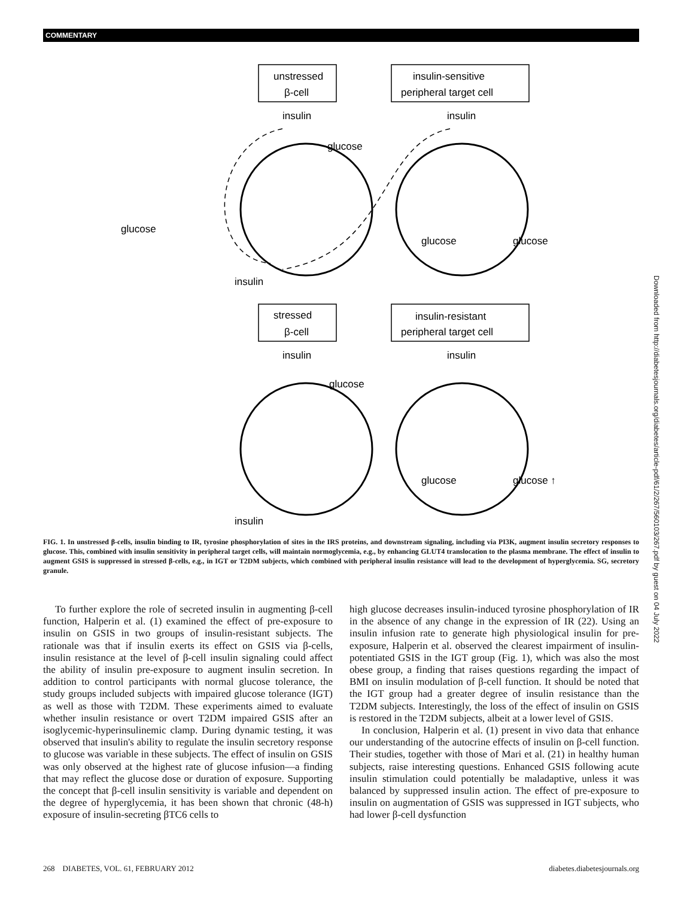COMMENTARY
unstressed
β-cell
insulin-sensitive
peripheral target cell
insulin
insulin
glucose
glucose
glucose
glucose
insulin
stressed
β-cell
insulin-resistant
peripheral target cell
insulin
insulin
glucose
glucose
glucose ↑
insulin
FIG. 1. In unstressed β-cells, insulin binding to IR, tyrosine phosphorylation of sites in the IRS proteins, and downstream signaling, including via PI3K, augment insulin secretory responses to glucose. This, combined with insulin sensitivity in peripheral target cells, will maintain normoglycemia, e.g., by enhancing GLUT4 translocation to the plasma membrane. The effect of insulin to augment GSIS is suppressed in stressed β-cells, e.g., in IGT or T2DM subjects, which combined with peripheral insulin resistance will lead to the development of hyperglycemia. SG, secretory granule.
To further explore the role of secreted insulin in augmenting β-cell function, Halperin et al. (1) examined the effect of pre-exposure to insulin on GSIS in two groups of insulin-resistant subjects. The rationale was that if insulin exerts its effect on GSIS via β-cells, insulin resistance at the level of β-cell insulin signaling could affect the ability of insulin pre-exposure to augment insulin secretion. In addition to control participants with normal glucose tolerance, the study groups included subjects with impaired glucose tolerance (IGT) as well as those with T2DM. These experiments aimed to evaluate whether insulin resistance or overt T2DM impaired GSIS after an isoglycemic-hyperinsulinemic clamp. During dynamic testing, it was observed that insulin's ability to regulate the insulin secretory response to glucose was variable in these subjects. The effect of insulin on GSIS was only observed at the highest rate of glucose infusion—a finding that may reflect the glucose dose or duration of exposure. Supporting the concept that β-cell insulin sensitivity is variable and dependent on the degree of hyperglycemia, it has been shown that chronic (48-h) exposure of insulin-secreting βTC6 cells to
high glucose decreases insulin-induced tyrosine phosphorylation of IR in the absence of any change in the expression of IR (22). Using an insulin infusion rate to generate high physiological insulin for pre-exposure, Halperin et al. observed the clearest impairment of insulin-potentiated GSIS in the IGT group (Fig. 1), which was also the most obese group, a finding that raises questions regarding the impact of BMI on insulin modulation of β-cell function. It should be noted that the IGT group had a greater degree of insulin resistance than the T2DM subjects. Interestingly, the loss of the effect of insulin on GSIS is restored in the T2DM subjects, albeit at a lower level of GSIS.
In conclusion, Halperin et al. (1) present in vivo data that enhance our understanding of the autocrine effects of insulin on β-cell function. Their studies, together with those of Mari et al. (21) in healthy human subjects, raise interesting questions. Enhanced GSIS following acute insulin stimulation could potentially be maladaptive, unless it was balanced by suppressed insulin action. The effect of pre-exposure to insulin on augmentation of GSIS was suppressed in IGT subjects, who had lower β-cell dysfunction
268 DIABETES, VOL. 61, FEBRUARY 2012 diabetes.diabetesjournals.org
Downloaded from http://diabetesjournals.org/diabetes/article-pdf/61/2/267/560103/267.pdf by guest on 04 July 2022